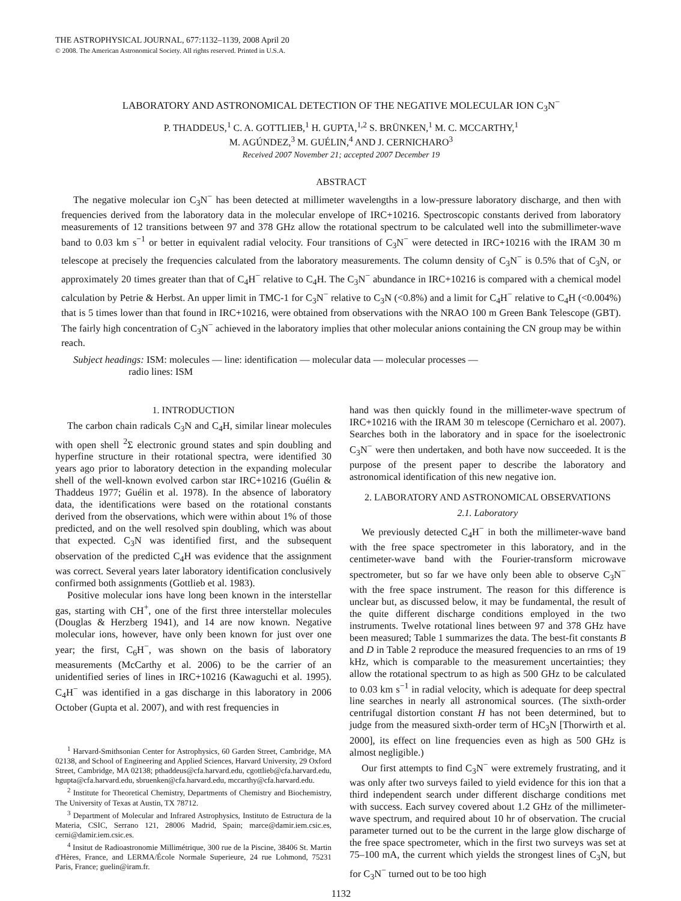THE ASTROPHYSICAL JOURNAL, 677:1132–1139, 2008 April 20
© 2008. The American Astronomical Society. All rights reserved. Printed in U.S.A.
LABORATORY AND ASTRONOMICAL DETECTION OF THE NEGATIVE MOLECULAR ION C<sub>3</sub>N<sup>−</sup>
P. THADDEUS,<sup>1</sup> C. A. GOTTLIEB,<sup>1</sup> H. GUPTA,<sup>1,2</sup> S. BRÜNKEN,<sup>1</sup> M. C. MCCARTHY,<sup>1</sup>
M. AGÚNDEZ,<sup>3</sup> M. GUÉLIN,<sup>4</sup> AND J. CERNICHARO<sup>3</sup>
Received 2007 November 21; accepted 2007 December 19
ABSTRACT
The negative molecular ion C<sub>3</sub>N<sup>−</sup> has been detected at millimeter wavelengths in a low-pressure laboratory discharge, and then with frequencies derived from the laboratory data in the molecular envelope of IRC+10216. Spectroscopic constants derived from laboratory measurements of 12 transitions between 97 and 378 GHz allow the rotational spectrum to be calculated well into the submillimeter-wave band to 0.03 km s<sup>−1</sup> or better in equivalent radial velocity. Four transitions of C<sub>3</sub>N<sup>−</sup> were detected in IRC+10216 with the IRAM 30 m telescope at precisely the frequencies calculated from the laboratory measurements. The column density of C<sub>3</sub>N<sup>−</sup> is 0.5% that of C<sub>3</sub>N, or approximately 20 times greater than that of C<sub>4</sub>H<sup>−</sup> relative to C<sub>4</sub>H. The C<sub>3</sub>N<sup>−</sup> abundance in IRC+10216 is compared with a chemical model calculation by Petrie & Herbst. An upper limit in TMC-1 for C<sub>3</sub>N<sup>−</sup> relative to C<sub>3</sub>N (<0.8%) and a limit for C<sub>4</sub>H<sup>−</sup> relative to C<sub>4</sub>H (<0.004%) that is 5 times lower than that found in IRC+10216, were obtained from observations with the NRAO 100 m Green Bank Telescope (GBT). The fairly high concentration of C<sub>3</sub>N<sup>−</sup> achieved in the laboratory implies that other molecular anions containing the CN group may be within reach.
Subject headings: ISM: molecules — line: identification — molecular data — molecular processes —
radio lines: ISM
1. INTRODUCTION
The carbon chain radicals C<sub>3</sub>N and C<sub>4</sub>H, similar linear molecules with open shell <sup>2</sup>Σ electronic ground states and spin doubling and hyperfine structure in their rotational spectra, were identified 30 years ago prior to laboratory detection in the expanding molecular shell of the well-known evolved carbon star IRC+10216 (Guélin & Thaddeus 1977; Guélin et al. 1978). In the absence of laboratory data, the identifications were based on the rotational constants derived from the observations, which were within about 1% of those predicted, and on the well resolved spin doubling, which was about that expected. C<sub>3</sub>N was identified first, and the subsequent observation of the predicted C<sub>4</sub>H was evidence that the assignment was correct. Several years later laboratory identification conclusively confirmed both assignments (Gottlieb et al. 1983).
Positive molecular ions have long been known in the interstellar gas, starting with CH<sup>+</sup>, one of the first three interstellar molecules (Douglas & Herzberg 1941), and 14 are now known. Negative molecular ions, however, have only been known for just over one year; the first, C<sub>6</sub>H<sup>−</sup>, was shown on the basis of laboratory measurements (McCarthy et al. 2006) to be the carrier of an unidentified series of lines in IRC+10216 (Kawaguchi et al. 1995). C<sub>4</sub>H<sup>−</sup> was identified in a gas discharge in this laboratory in 2006 October (Gupta et al. 2007), and with rest frequencies in
<sup>1</sup> Harvard-Smithsonian Center for Astrophysics, 60 Garden Street, Cambridge, MA 02138, and School of Engineering and Applied Sciences, Harvard University, 29 Oxford Street, Cambridge, MA 02138; pthaddeus@cfa.harvard.edu, cgottlieb@cfa.harvard.edu, hgupta@cfa.harvard.edu, sbruenken@cfa.harvard.edu, mccarthy@cfa.harvard.edu.
<sup>2</sup> Institute for Theoretical Chemistry, Departments of Chemistry and Biochemistry, The University of Texas at Austin, TX 78712.
<sup>3</sup> Department of Molecular and Infrared Astrophysics, Instituto de Estructura de la Materia, CSIC, Serrano 121, 28006 Madrid, Spain; marce@damir.iem.csic.es, cerni@damir.iem.csic.es.
<sup>4</sup> Insitut de Radioastronomie Millimétrique, 300 rue de la Piscine, 38406 St. Martin d'Hères, France, and LERMA/École Normale Superieure, 24 rue Lohmond, 75231 Paris, France; guelin@iram.fr.
hand was then quickly found in the millimeter-wave spectrum of IRC+10216 with the IRAM 30 m telescope (Cernicharo et al. 2007). Searches both in the laboratory and in space for the isoelectronic C<sub>3</sub>N<sup>−</sup> were then undertaken, and both have now succeeded. It is the purpose of the present paper to describe the laboratory and astronomical identification of this new negative ion.
2. LABORATORY AND ASTRONOMICAL OBSERVATIONS
2.1. Laboratory
We previously detected C<sub>4</sub>H<sup>−</sup> in both the millimeter-wave band with the free space spectrometer in this laboratory, and in the centimeter-wave band with the Fourier-transform microwave spectrometer, but so far we have only been able to observe C<sub>3</sub>N<sup>−</sup> with the free space instrument. The reason for this difference is unclear but, as discussed below, it may be fundamental, the result of the quite different discharge conditions employed in the two instruments. Twelve rotational lines between 97 and 378 GHz have been measured; Table 1 summarizes the data. The best-fit constants B and D in Table 2 reproduce the measured frequencies to an rms of 19 kHz, which is comparable to the measurement uncertainties; they allow the rotational spectrum to as high as 500 GHz to be calculated to 0.03 km s<sup>−1</sup> in radial velocity, which is adequate for deep spectral line searches in nearly all astronomical sources. (The sixth-order centrifugal distortion constant H has not been determined, but to judge from the measured sixth-order term of HC<sub>3</sub>N [Thorwirth et al. 2000], its effect on line frequencies even as high as 500 GHz is almost negligible.)
Our first attempts to find C<sub>3</sub>N<sup>−</sup> were extremely frustrating, and it was only after two surveys failed to yield evidence for this ion that a third independent search under different discharge conditions met with success. Each survey covered about 1.2 GHz of the millimeter-wave spectrum, and required about 10 hr of observation. The crucial parameter turned out to be the current in the large glow discharge of the free space spectrometer, which in the first two surveys was set at 75–100 mA, the current which yields the strongest lines of C<sub>3</sub>N, but for C<sub>3</sub>N<sup>−</sup> turned out to be too high
1132